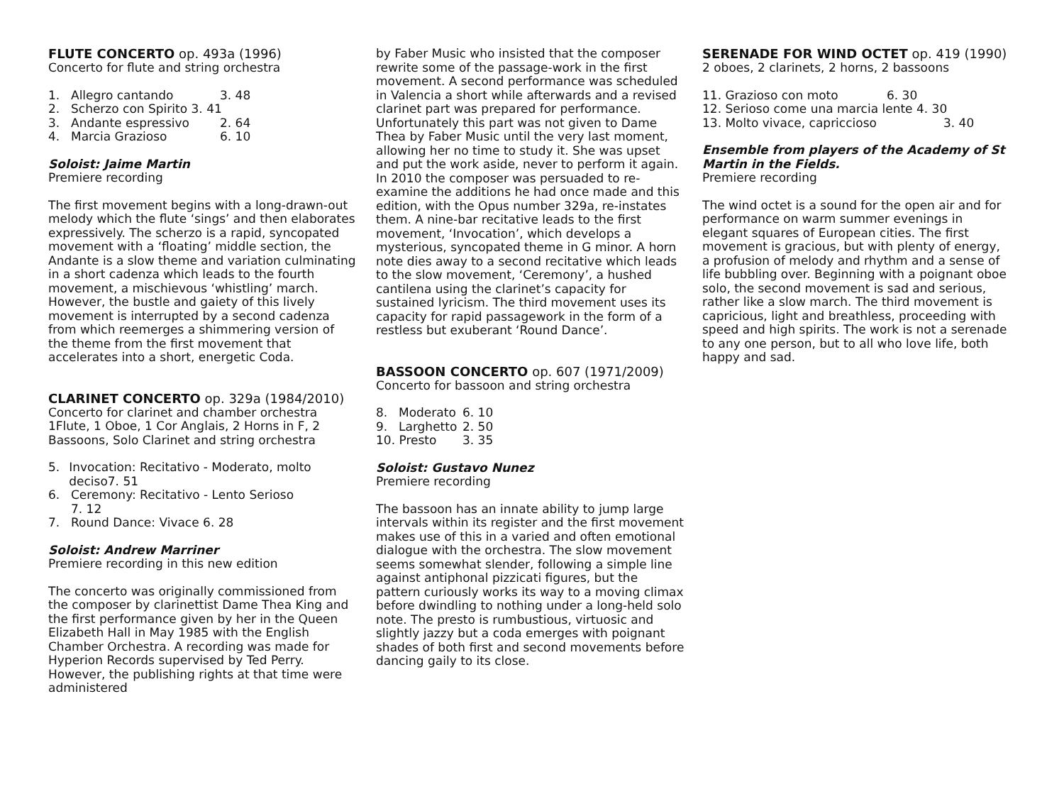FLUTE CONCERTO op. 493a (1996)
Concerto for flute and string orchestra
1. Allegro cantando 3. 48
2. Scherzo con Spirito 3. 41
3. Andante espressivo 2. 64
4. Marcia Grazioso 6. 10
Soloist: Jaime Martin
Premiere recording
The first movement begins with a long-drawn-out melody which the flute ‘sings’ and then elaborates expressively. The scherzo is a rapid, syncopated movement with a ‘floating’ middle section, the Andante is a slow theme and variation culminating in a short cadenza which leads to the fourth movement, a mischievous ‘whistling’ march. However, the bustle and gaiety of this lively movement is interrupted by a second cadenza from which reemerges a shimmering version of the theme from the first movement that accelerates into a short, energetic Coda.
CLARINET CONCERTO op. 329a (1984/2010)
Concerto for clarinet and chamber orchestra
1Flute, 1 Oboe, 1 Cor Anglais, 2 Horns in F, 2 Bassoons, Solo Clarinet and string orchestra
5. Invocation: Recitativo - Moderato, molto deciso7. 51
6. Ceremony: Recitativo - Lento Serioso
7. 12
7. Round Dance: Vivace 6. 28
Soloist: Andrew Marriner
Premiere recording in this new edition
The concerto was originally commissioned from the composer by clarinettist Dame Thea King and the first performance given by her in the Queen Elizabeth Hall in May 1985 with the English Chamber Orchestra. A recording was made for Hyperion Records supervised by Ted Perry. However, the publishing rights at that time were administered
by Faber Music who insisted that the composer rewrite some of the passage-work in the first movement. A second performance was scheduled in Valencia a short while afterwards and a revised clarinet part was prepared for performance. Unfortunately this part was not given to Dame Thea by Faber Music until the very last moment, allowing her no time to study it. She was upset and put the work aside, never to perform it again. In 2010 the composer was persuaded to re-examine the additions he had once made and this edition, with the Opus number 329a, re-instates them. A nine-bar recitative leads to the first movement, ‘Invocation’, which develops a mysterious, syncopated theme in G minor. A horn note dies away to a second recitative which leads to the slow movement, ‘Ceremony’, a hushed cantilena using the clarinet’s capacity for sustained lyricism. The third movement uses its capacity for rapid passagework in the form of a restless but exuberant ‘Round Dance’.
BASSOON CONCERTO op. 607 (1971/2009)
Concerto for bassoon and string orchestra
8. Moderato 6. 10
9. Larghetto 2. 50
10. Presto 3. 35
Soloist: Gustavo Nunez
Premiere recording
The bassoon has an innate ability to jump large intervals within its register and the first movement makes use of this in a varied and often emotional dialogue with the orchestra. The slow movement seems somewhat slender, following a simple line against antiphonal pizzicati figures, but the pattern curiously works its way to a moving climax before dwindling to nothing under a long-held solo note. The presto is rumbustious, virtuosic and slightly jazzy but a coda emerges with poignant shades of both first and second movements before dancing gaily to its close.
SERENADE FOR WIND OCTET op. 419 (1990)
2 oboes, 2 clarinets, 2 horns, 2 bassoons
11. Grazioso con moto 6. 30
12. Serioso come una marcia lente 4. 30
13. Molto vivace, capriccioso 3. 40
Ensemble from players of the Academy of St Martin in the Fields.
Premiere recording
The wind octet is a sound for the open air and for performance on warm summer evenings in elegant squares of European cities. The first movement is gracious, but with plenty of energy, a profusion of melody and rhythm and a sense of life bubbling over. Beginning with a poignant oboe solo, the second movement is sad and serious, rather like a slow march. The third movement is capricious, light and breathless, proceeding with speed and high spirits. The work is not a serenade to any one person, but to all who love life, both happy and sad.